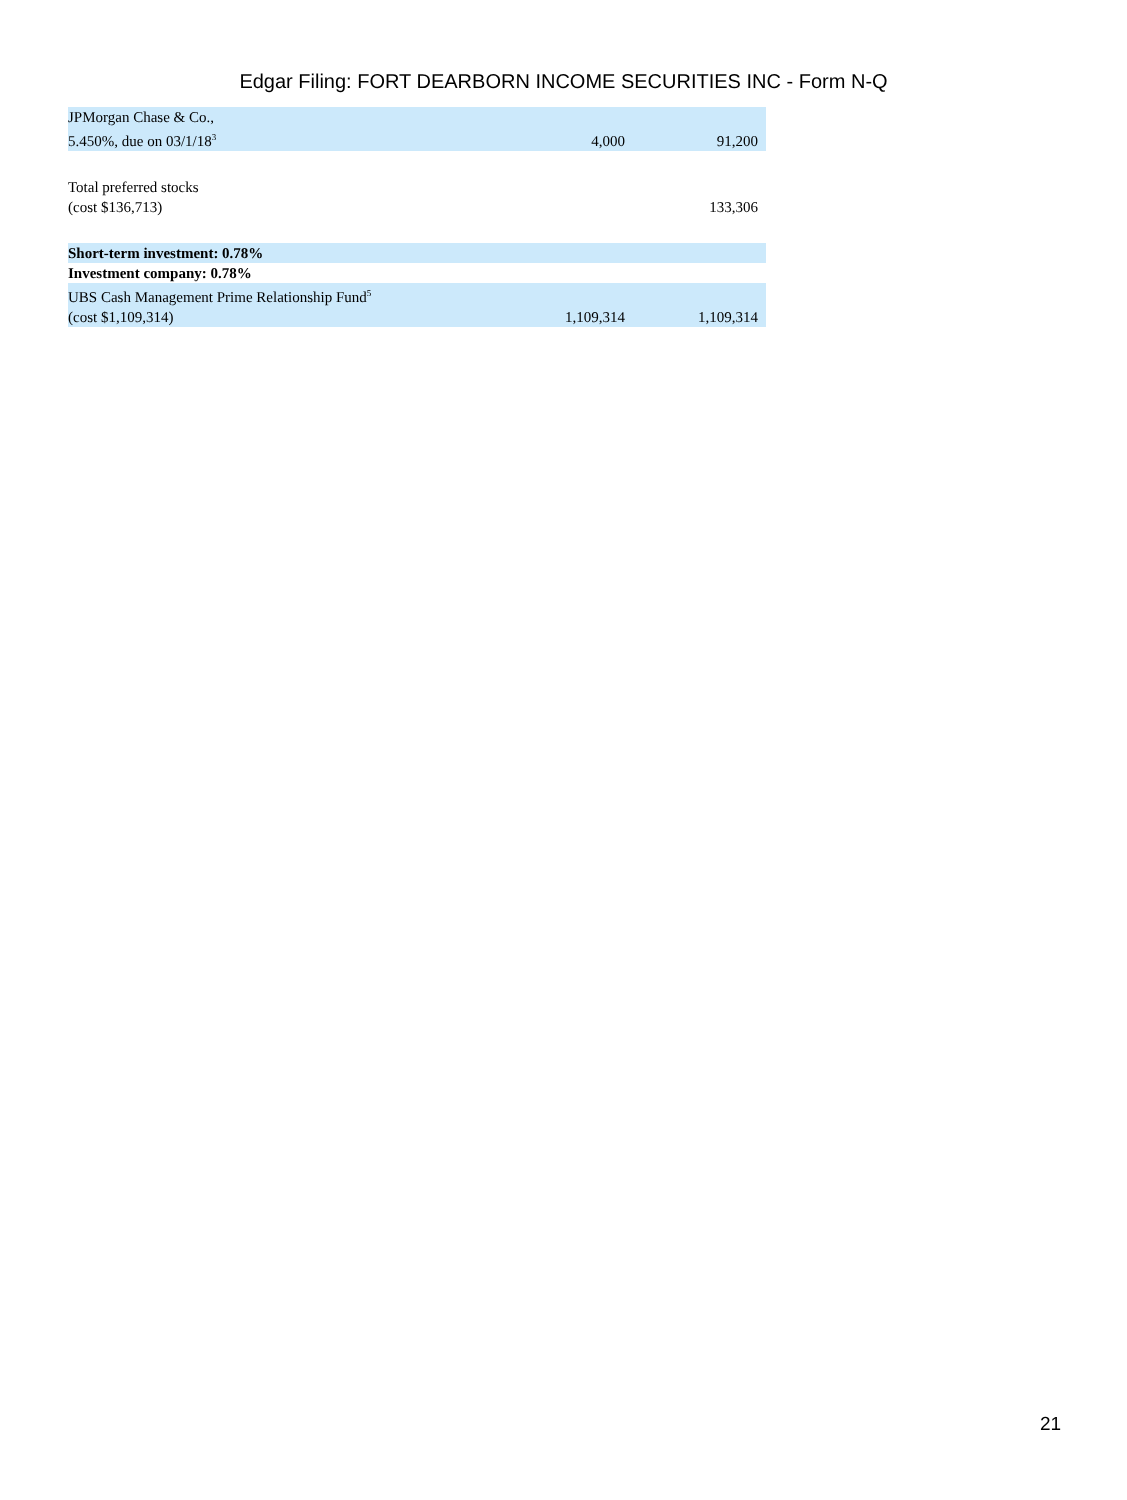Edgar Filing: FORT DEARBORN INCOME SECURITIES INC - Form N-Q
| JPMorgan Chase & Co., 5.450%, due on 03/1/18<sup>3</sup> | 4,000 | 91,200 |
| Total preferred stocks (cost $136,713) | | 133,306 |
| Short-term investment: 0.78% | | |
| Investment company: 0.78% | | |
| UBS Cash Management Prime Relationship Fund<sup>5</sup> (cost $1,109,314) | 1,109,314 | 1,109,314 |
21